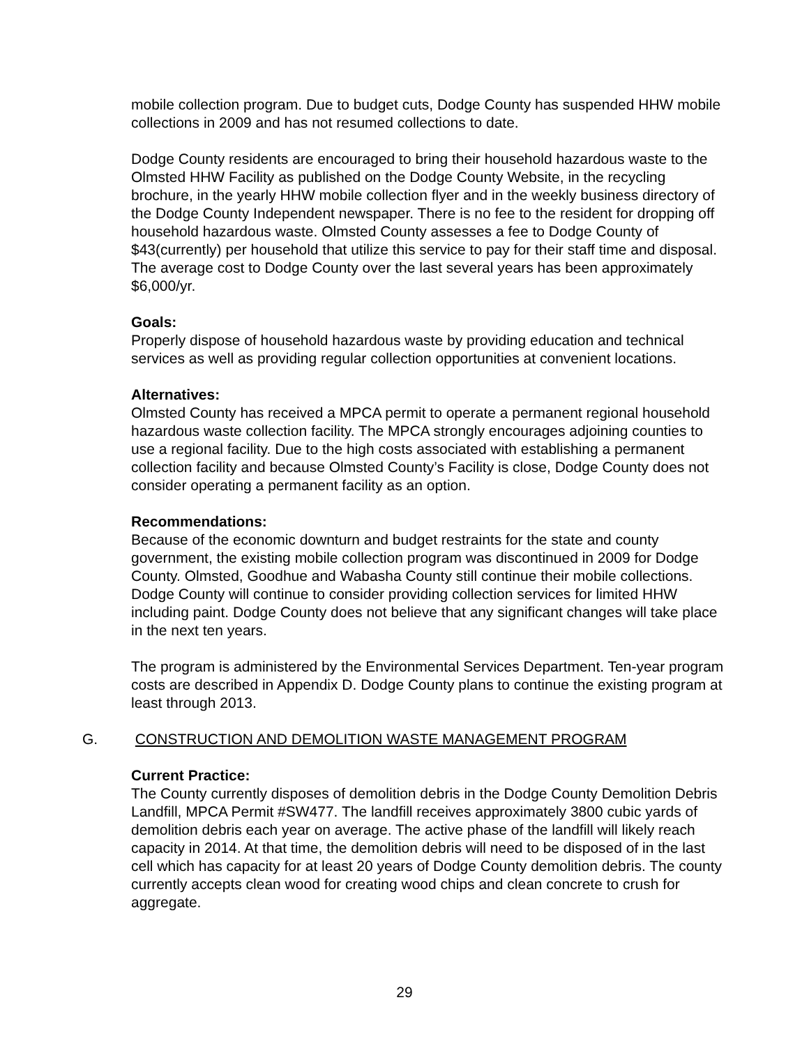mobile collection program. Due to budget cuts, Dodge County has suspended HHW mobile collections in 2009 and has not resumed collections to date.
Dodge County residents are encouraged to bring their household hazardous waste to the Olmsted HHW Facility as published on the Dodge County Website, in the recycling brochure, in the yearly HHW mobile collection flyer and in the weekly business directory of the Dodge County Independent newspaper. There is no fee to the resident for dropping off household hazardous waste. Olmsted County assesses a fee to Dodge County of $43(currently) per household that utilize this service to pay for their staff time and disposal. The average cost to Dodge County over the last several years has been approximately $6,000/yr.
Goals:
Properly dispose of household hazardous waste by providing education and technical services as well as providing regular collection opportunities at convenient locations.
Alternatives:
Olmsted County has received a MPCA permit to operate a permanent regional household hazardous waste collection facility. The MPCA strongly encourages adjoining counties to use a regional facility. Due to the high costs associated with establishing a permanent collection facility and because Olmsted County’s Facility is close, Dodge County does not consider operating a permanent facility as an option.
Recommendations:
Because of the economic downturn and budget restraints for the state and county government, the existing mobile collection program was discontinued in 2009 for Dodge County. Olmsted, Goodhue and Wabasha County still continue their mobile collections. Dodge County will continue to consider providing collection services for limited HHW including paint. Dodge County does not believe that any significant changes will take place in the next ten years.
The program is administered by the Environmental Services Department. Ten-year program costs are described in Appendix D. Dodge County plans to continue the existing program at least through 2013.
G. CONSTRUCTION AND DEMOLITION WASTE MANAGEMENT PROGRAM
Current Practice:
The County currently disposes of demolition debris in the Dodge County Demolition Debris Landfill, MPCA Permit #SW477. The landfill receives approximately 3800 cubic yards of demolition debris each year on average. The active phase of the landfill will likely reach capacity in 2014. At that time, the demolition debris will need to be disposed of in the last cell which has capacity for at least 20 years of Dodge County demolition debris. The county currently accepts clean wood for creating wood chips and clean concrete to crush for aggregate.
29